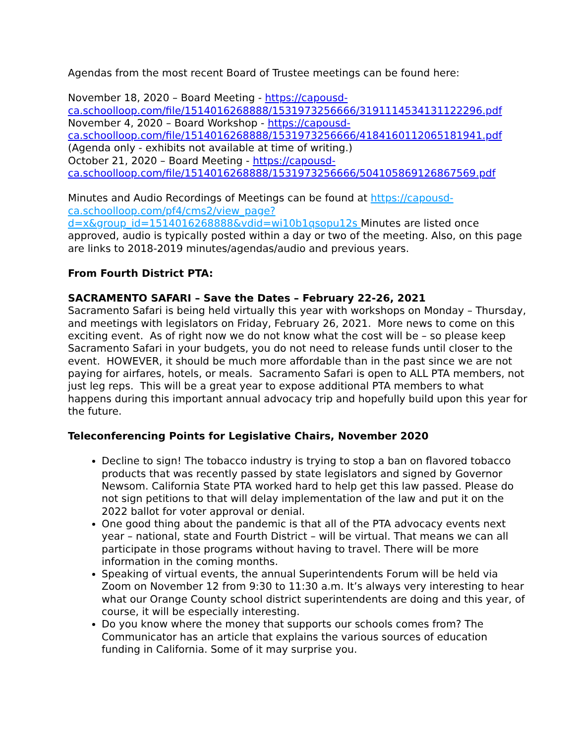Agendas from the most recent Board of Trustee meetings can be found here:
November 18, 2020 – Board Meeting - https://capousd-ca.schoolloop.com/file/1514016268888/1531973256666/3191114534131122296.pdf
November 4, 2020 – Board Workshop - https://capousd-ca.schoolloop.com/file/1514016268888/1531973256666/4184160112065181941.pdf
(Agenda only - exhibits not available at time of writing.)
October 21, 2020 – Board Meeting - https://capousd-ca.schoolloop.com/file/1514016268888/1531973256666/504105869126867569.pdf
Minutes and Audio Recordings of Meetings can be found at https://capousd-ca.schoolloop.com/pf4/cms2/view_page?d=x&group_id=1514016268888&vdid=wi10b1qsopu12s Minutes are listed once approved, audio is typically posted within a day or two of the meeting. Also, on this page are links to 2018-2019 minutes/agendas/audio and previous years.
From Fourth District PTA:
SACRAMENTO SAFARI – Save the Dates – February 22-26, 2021
Sacramento Safari is being held virtually this year with workshops on Monday – Thursday, and meetings with legislators on Friday, February 26, 2021. More news to come on this exciting event. As of right now we do not know what the cost will be – so please keep Sacramento Safari in your budgets, you do not need to release funds until closer to the event. HOWEVER, it should be much more affordable than in the past since we are not paying for airfares, hotels, or meals. Sacramento Safari is open to ALL PTA members, not just leg reps. This will be a great year to expose additional PTA members to what happens during this important annual advocacy trip and hopefully build upon this year for the future.
Teleconferencing Points for Legislative Chairs, November 2020
Decline to sign! The tobacco industry is trying to stop a ban on flavored tobacco products that was recently passed by state legislators and signed by Governor Newsom. California State PTA worked hard to help get this law passed. Please do not sign petitions to that will delay implementation of the law and put it on the 2022 ballot for voter approval or denial.
One good thing about the pandemic is that all of the PTA advocacy events next year – national, state and Fourth District – will be virtual. That means we can all participate in those programs without having to travel. There will be more information in the coming months.
Speaking of virtual events, the annual Superintendents Forum will be held via Zoom on November 12 from 9:30 to 11:30 a.m. It’s always very interesting to hear what our Orange County school district superintendents are doing and this year, of course, it will be especially interesting.
Do you know where the money that supports our schools comes from? The Communicator has an article that explains the various sources of education funding in California. Some of it may surprise you.